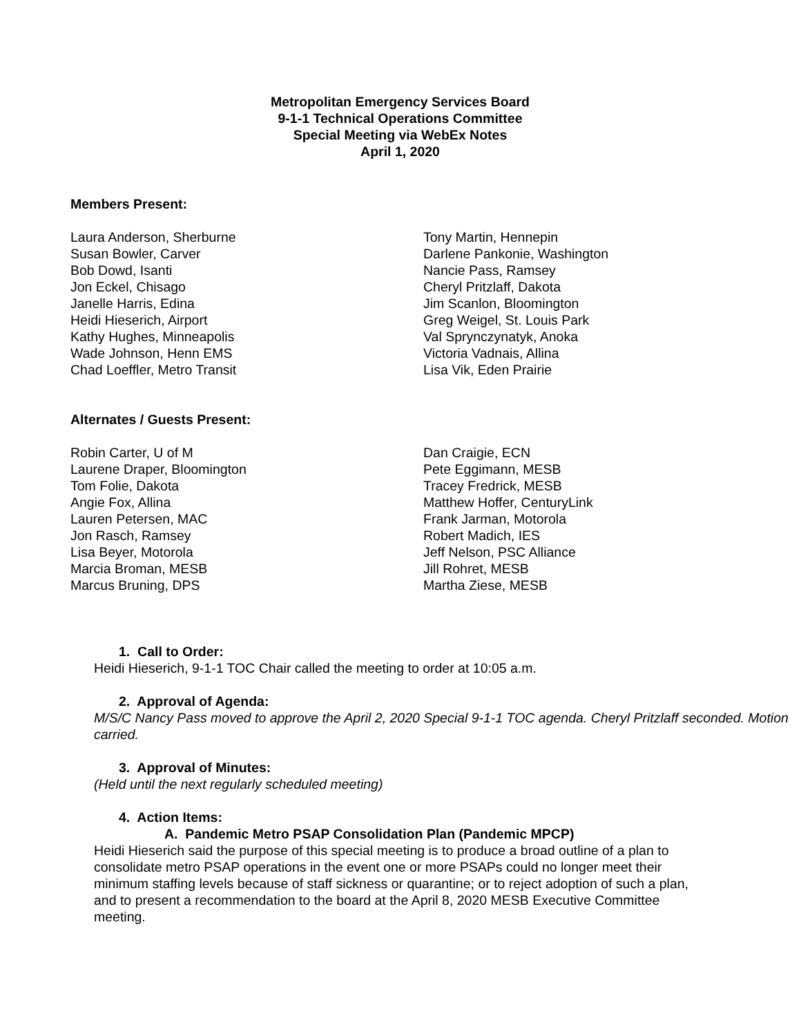Metropolitan Emergency Services Board
9-1-1 Technical Operations Committee
Special Meeting via WebEx Notes
April 1, 2020
Members Present:
Laura Anderson, Sherburne
Susan Bowler, Carver
Bob Dowd, Isanti
Jon Eckel, Chisago
Janelle Harris, Edina
Heidi Hieserich, Airport
Kathy Hughes, Minneapolis
Wade Johnson, Henn EMS
Chad Loeffler, Metro Transit
Tony Martin, Hennepin
Darlene Pankonie, Washington
Nancie Pass, Ramsey
Cheryl Pritzlaff, Dakota
Jim Scanlon, Bloomington
Greg Weigel, St. Louis Park
Val Sprynczynatyk, Anoka
Victoria Vadnais, Allina
Lisa Vik, Eden Prairie
Alternates / Guests Present:
Robin Carter, U of M
Laurene Draper, Bloomington
Tom Folie, Dakota
Angie Fox, Allina
Lauren Petersen, MAC
Jon Rasch, Ramsey
Lisa Beyer, Motorola
Marcia Broman, MESB
Marcus Bruning, DPS
Dan Craigie, ECN
Pete Eggimann, MESB
Tracey Fredrick, MESB
Matthew Hoffer, CenturyLink
Frank Jarman, Motorola
Robert Madich, IES
Jeff Nelson, PSC Alliance
Jill Rohret, MESB
Martha Ziese, MESB
1. Call to Order:
Heidi Hieserich, 9-1-1 TOC Chair called the meeting to order at 10:05 a.m.
2. Approval of Agenda:
M/S/C Nancy Pass moved to approve the April 2, 2020 Special 9-1-1 TOC agenda. Cheryl Pritzlaff seconded. Motion carried.
3. Approval of Minutes:
(Held until the next regularly scheduled meeting)
4. Action Items:
A. Pandemic Metro PSAP Consolidation Plan (Pandemic MPCP)
Heidi Hieserich said the purpose of this special meeting is to produce a broad outline of a plan to consolidate metro PSAP operations in the event one or more PSAPs could no longer meet their minimum staffing levels because of staff sickness or quarantine; or to reject adoption of such a plan, and to present a recommendation to the board at the April 8, 2020 MESB Executive Committee meeting.